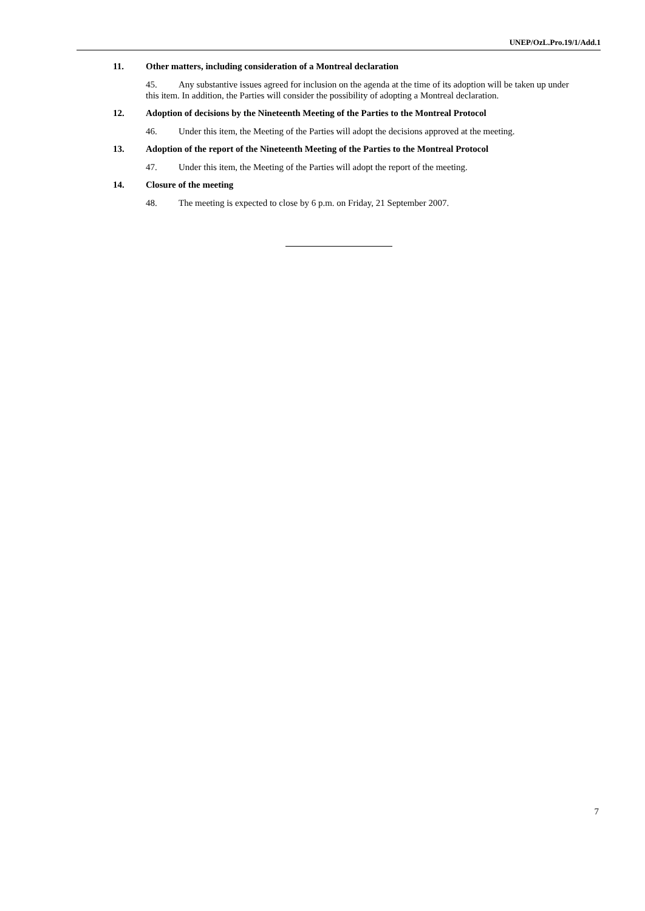UNEP/OzL.Pro.19/1/Add.1
11. Other matters, including consideration of a Montreal declaration
45. Any substantive issues agreed for inclusion on the agenda at the time of its adoption will be taken up under this item. In addition, the Parties will consider the possibility of adopting a Montreal declaration.
12. Adoption of decisions by the Nineteenth Meeting of the Parties to the Montreal Protocol
46. Under this item, the Meeting of the Parties will adopt the decisions approved at the meeting.
13. Adoption of the report of the Nineteenth Meeting of the Parties to the Montreal Protocol
47. Under this item, the Meeting of the Parties will adopt the report of the meeting.
14. Closure of the meeting
48. The meeting is expected to close by 6 p.m. on Friday, 21 September 2007.
7